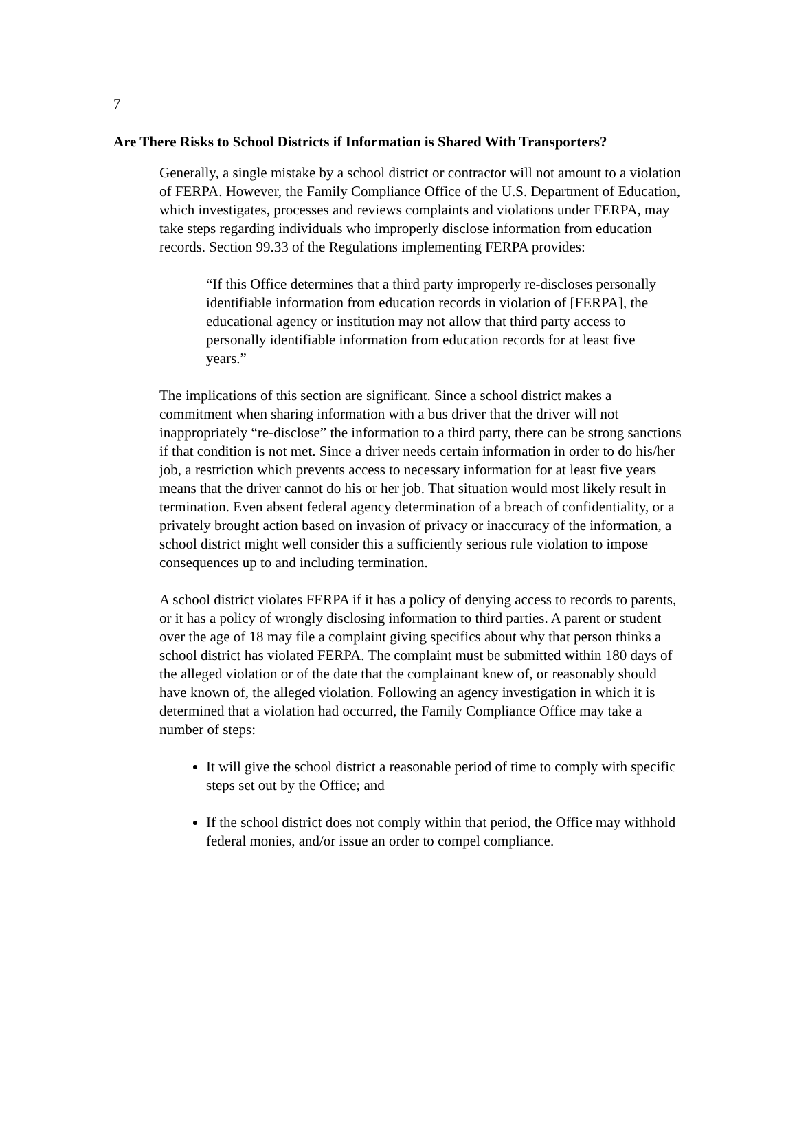7
Are There Risks to School Districts if Information is Shared With Transporters?
Generally, a single mistake by a school district or contractor will not amount to a violation of FERPA. However, the Family Compliance Office of the U.S. Department of Education, which investigates, processes and reviews complaints and violations under FERPA, may take steps regarding individuals who improperly disclose information from education records. Section 99.33 of the Regulations implementing FERPA provides:
“If this Office determines that a third party improperly re-discloses personally identifiable information from education records in violation of [FERPA], the educational agency or institution may not allow that third party access to personally identifiable information from education records for at least five years.”
The implications of this section are significant. Since a school district makes a commitment when sharing information with a bus driver that the driver will not inappropriately “re-disclose” the information to a third party, there can be strong sanctions if that condition is not met. Since a driver needs certain information in order to do his/her job, a restriction which prevents access to necessary information for at least five years means that the driver cannot do his or her job. That situation would most likely result in termination. Even absent federal agency determination of a breach of confidentiality, or a privately brought action based on invasion of privacy or inaccuracy of the information, a school district might well consider this a sufficiently serious rule violation to impose consequences up to and including termination.
A school district violates FERPA if it has a policy of denying access to records to parents, or it has a policy of wrongly disclosing information to third parties. A parent or student over the age of 18 may file a complaint giving specifics about why that person thinks a school district has violated FERPA. The complaint must be submitted within 180 days of the alleged violation or of the date that the complainant knew of, or reasonably should have known of, the alleged violation. Following an agency investigation in which it is determined that a violation had occurred, the Family Compliance Office may take a number of steps:
It will give the school district a reasonable period of time to comply with specific steps set out by the Office; and
If the school district does not comply within that period, the Office may withhold federal monies, and/or issue an order to compel compliance.